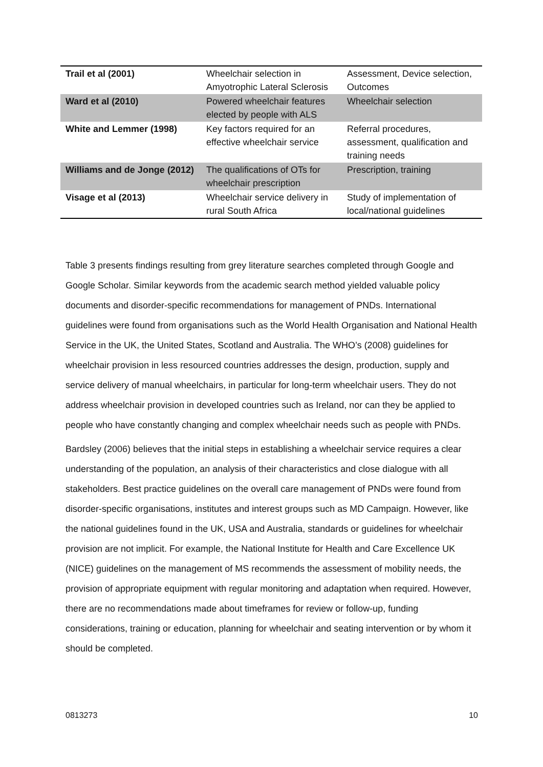| Trail et al (2001) | Wheelchair selection in Amyotrophic Lateral Sclerosis | Assessment, Device selection, Outcomes |
| Ward et al (2010) | Powered wheelchair features elected by people with ALS | Wheelchair selection |
| White and Lemmer (1998) | Key factors required for an effective wheelchair service | Referral procedures, assessment, qualification and training needs |
| Williams and de Jonge (2012) | The qualifications of OTs for wheelchair prescription | Prescription, training |
| Visage et al (2013) | Wheelchair service delivery in rural South Africa | Study of implementation of local/national guidelines |
Table 3 presents findings resulting from grey literature searches completed through Google and Google Scholar. Similar keywords from the academic search method yielded valuable policy documents and disorder-specific recommendations for management of PNDs. International guidelines were found from organisations such as the World Health Organisation and National Health Service in the UK, the United States, Scotland and Australia. The WHO’s (2008) guidelines for wheelchair provision in less resourced countries addresses the design, production, supply and service delivery of manual wheelchairs, in particular for long-term wheelchair users. They do not address wheelchair provision in developed countries such as Ireland, nor can they be applied to people who have constantly changing and complex wheelchair needs such as people with PNDs.
Bardsley (2006) believes that the initial steps in establishing a wheelchair service requires a clear understanding of the population, an analysis of their characteristics and close dialogue with all stakeholders. Best practice guidelines on the overall care management of PNDs were found from disorder-specific organisations, institutes and interest groups such as MD Campaign. However, like the national guidelines found in the UK, USA and Australia, standards or guidelines for wheelchair provision are not implicit. For example, the National Institute for Health and Care Excellence UK (NICE) guidelines on the management of MS recommends the assessment of mobility needs, the provision of appropriate equipment with regular monitoring and adaptation when required. However, there are no recommendations made about timeframes for review or follow-up, funding considerations, training or education, planning for wheelchair and seating intervention or by whom it should be completed.
0813273 10